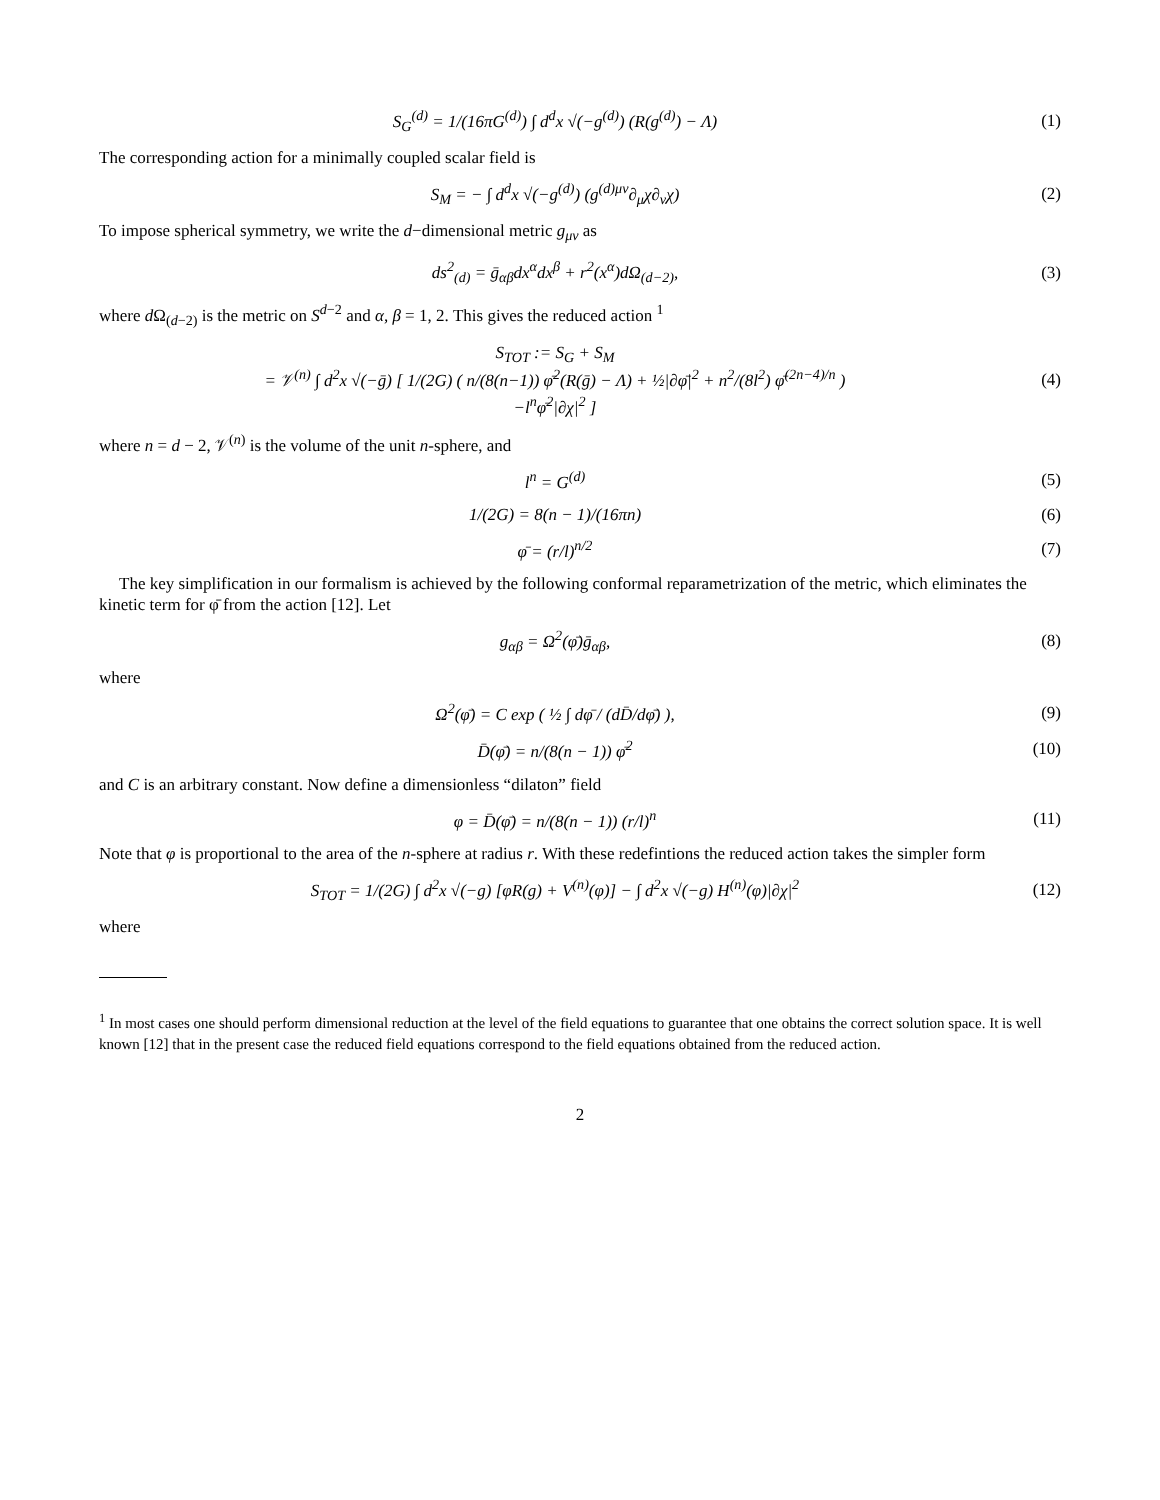S<sub>G</sub><sup>(d)</sup> = 1/(16πG<sup>(d)</sup>) ∫ d<sup>d</sup>x √(−g<sup>(d)</sup>) (R(g<sup>(d)</sup>) − Λ)
(1)
The corresponding action for a minimally coupled scalar field is
S<sub>M</sub> = − ∫ d<sup>d</sup>x √(−g<sup>(d)</sup>) (g<sup>(d)μν</sup>∂<sub>μ</sub>χ∂<sub>ν</sub>χ)
(2)
To impose spherical symmetry, we write the d−dimensional metric g<sub>μν</sub> as
ds<sup>2</sup><sub>(d)</sub> = ḡ<sub>αβ</sub>dx<sup>α</sup>dx<sup>β</sup> + r<sup>2</sup>(x<sup>α</sup>)dΩ<sub>(d−2)</sub>,
(3)
where d Ω<sub>(d−2)</sub> is the metric on S<sup>d−2</sup> and α, β = 1, 2. This gives the reduced action <sup>1</sup>
S<sub>TOT</sub> := S<sub>G</sub> + S<sub>M</sub>
= 𝒱<sup>(n)</sup> ∫ d<sup>2</sup>x √(−ḡ) [ 1/(2G) ( n/(8(n−1)) φ̄<sup>2</sup>(R(ḡ) − Λ) + ½|∂φ̄|<sup>2</sup> + n<sup>2</sup>/(8l<sup>2</sup>) φ̄<sup>(2n−4)/n</sup> )
−l<sup>n</sup>φ̄<sup>2</sup>|∂χ|<sup>2</sup> ]
(4)
where n = d − 2, 𝒱<sup>(n)</sup> is the volume of the unit n-sphere, and
l<sup>n</sup> = G<sup>(d)</sup> (5)
1/(2G) = 8(n − 1)/(16πn) (6)
φ̄ = (r/l)<sup>n/2</sup> (7)
The key simplification in our formalism is achieved by the following conformal reparametrization of the metric, which eliminates the kinetic term for φ̄ from the action [12]. Let
g<sub>αβ</sub> = Ω<sup>2</sup>(φ̄)ḡ<sub>αβ</sub>, (8)
where
Ω<sup>2</sup>(φ̄) = C exp ( ½ ∫ dφ̄ / (dD̄/dφ̄) ),
(9)
D̄(φ̄) = n/(8(n − 1)) φ̄<sup>2</sup> (10)
and C is an arbitrary constant. Now define a dimensionless “dilaton” field
φ = D̄(φ̄) = n/(8(n − 1)) (r/l)<sup>n</sup>
(11)
Note that φ is proportional to the area of the n-sphere at radius r. With these redefintions the reduced action takes the simpler form
S<sub>TOT</sub> = 1/(2G) ∫ d<sup>2</sup>x √(−g) [φR(g) + V<sup>(n)</sup>(φ)] − ∫ d<sup>2</sup>x √(−g) H<sup>(n)</sup>(φ)|∂χ|<sup>2</sup>
(12)
where
<sup>1</sup> In most cases one should perform dimensional reduction at the level of the field equations to guarantee that one obtains the correct solution space. It is well known [12] that in the present case the reduced field equations correspond to the field equations obtained from the reduced action.
2